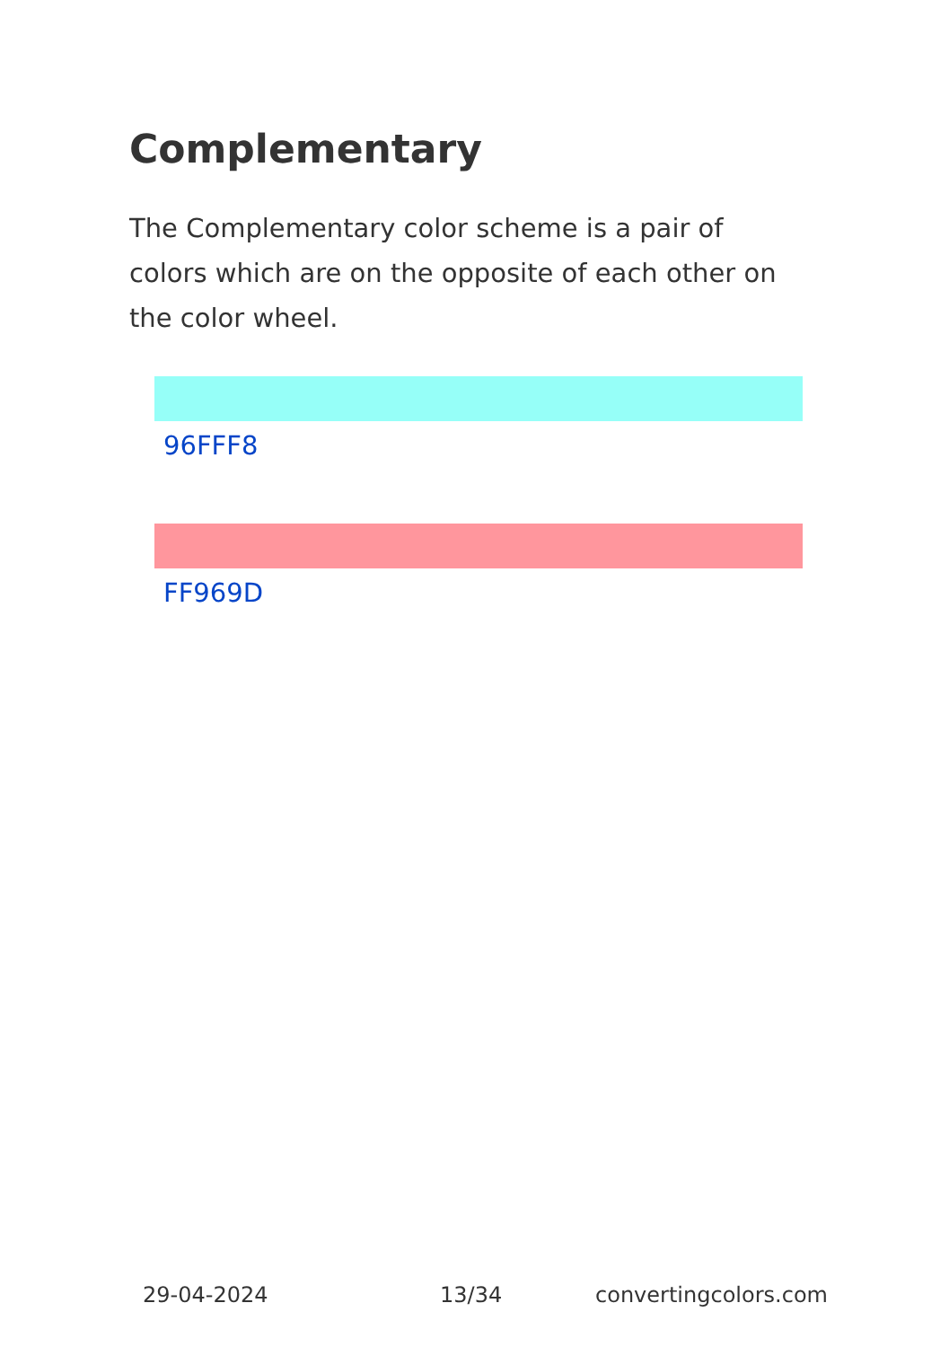Complementary
The Complementary color scheme is a pair of colors which are on the opposite of each other on the color wheel.
96FFF8
FF969D
29-04-2024 13/34 convertingcolors.com